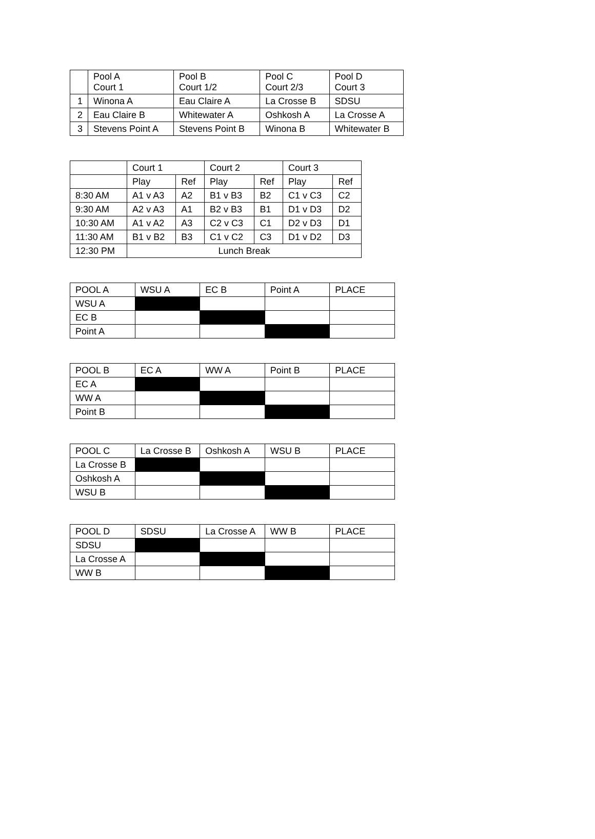| | Pool A Court 1 | Pool B Court 1/2 | Pool C Court 2/3 | Pool D Court 3 |
| --- | --- | --- | --- | --- |
| 1 | Winona A | Eau Claire A | La Crosse B | SDSU |
| 2 | Eau Claire B | Whitewater A | Oshkosh A | La Crosse A |
| 3 | Stevens Point A | Stevens Point B | Winona B | Whitewater B |
| | Court 1 | | Court 2 | | Court 3 | |
| --- | --- | --- | --- | --- | --- | --- |
| | Play | Ref | Play | Ref | Play | Ref |
| 8:30 AM | A1 v A3 | A2 | B1 v B3 | B2 | C1 v C3 | C2 |
| 9:30 AM | A2 v A3 | A1 | B2 v B3 | B1 | D1 v D3 | D2 |
| 10:30 AM | A1 v A2 | A3 | C2 v C3 | C1 | D2 v D3 | D1 |
| 11:30 AM | B1 v B2 | B3 | C1 v C2 | C3 | D1 v D2 | D3 |
| 12:30 PM | Lunch Break | | | | | |
| POOL A | WSU A | EC B | Point A | PLACE |
| --- | --- | --- | --- | --- |
| WSU A | | | | |
| EC B | | | | |
| Point A | | | | |
| POOL B | EC A | WW A | Point B | PLACE |
| --- | --- | --- | --- | --- |
| EC A | | | | |
| WW A | | | | |
| Point B | | | | |
| POOL C | La Crosse B | Oshkosh A | WSU B | PLACE |
| --- | --- | --- | --- | --- |
| La Crosse B | | | | |
| Oshkosh A | | | | |
| WSU B | | | | |
| POOL D | SDSU | La Crosse A | WW B | PLACE |
| --- | --- | --- | --- | --- |
| SDSU | | | | |
| La Crosse A | | | | |
| WW B | | | | |